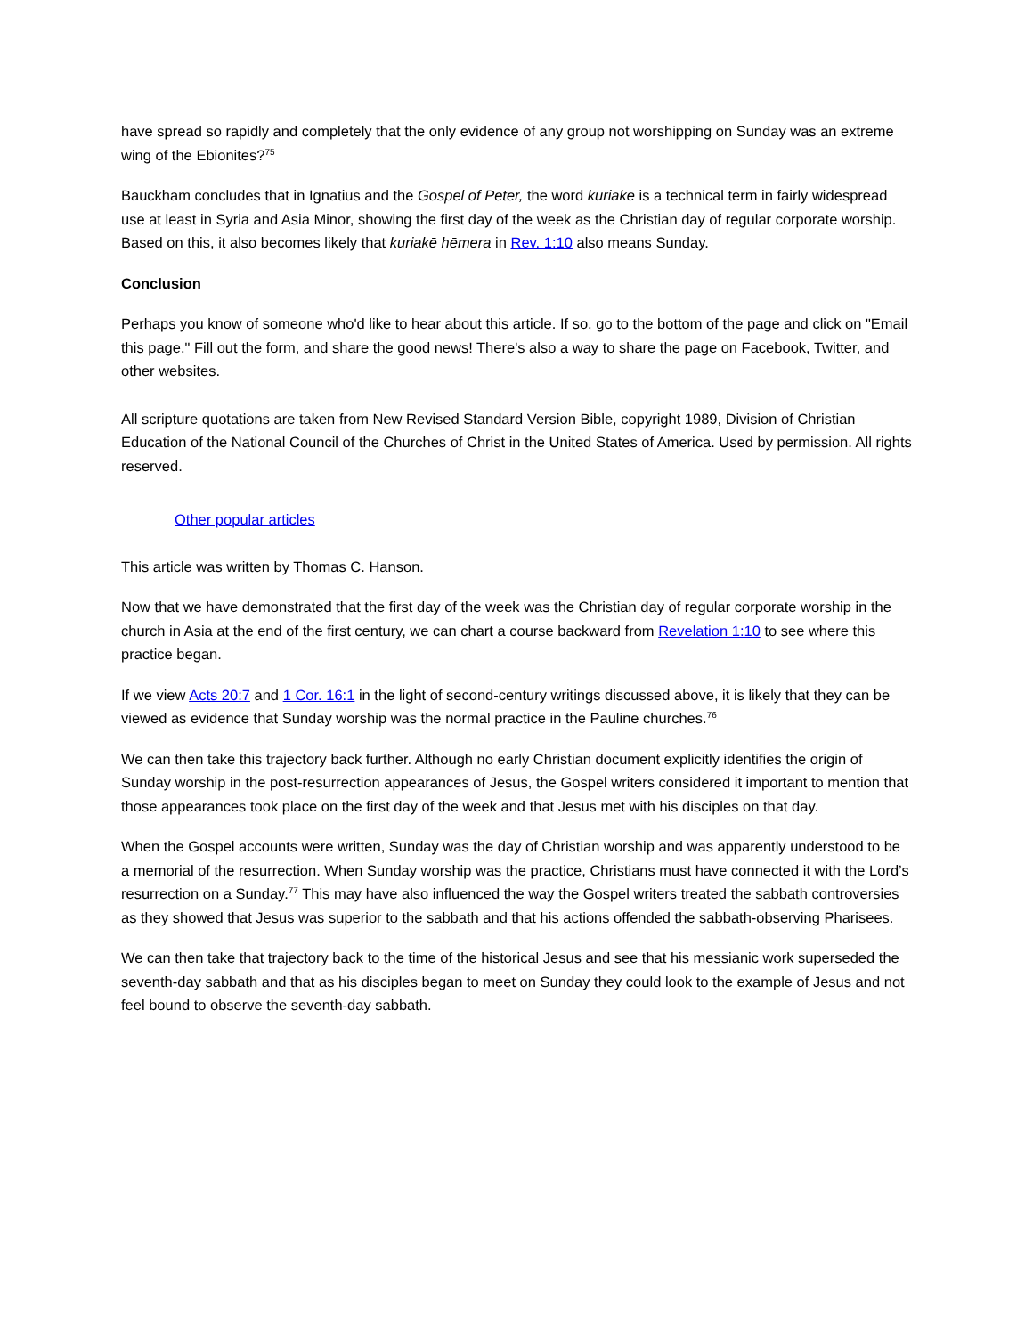have spread so rapidly and completely that the only evidence of any group not worshipping on Sunday was an extreme wing of the Ebionites?<sup>75</sup>
Bauckham concludes that in Ignatius and the Gospel of Peter, the word kuriakē is a technical term in fairly widespread use at least in Syria and Asia Minor, showing the first day of the week as the Christian day of regular corporate worship. Based on this, it also becomes likely that kuriakē hēmera in Rev. 1:10 also means Sunday.
Conclusion
Perhaps you know of someone who'd like to hear about this article. If so, go to the bottom of the page and click on "Email this page." Fill out the form, and share the good news! There's also a way to share the page on Facebook, Twitter, and other websites.
All scripture quotations are taken from New Revised Standard Version Bible, copyright 1989, Division of Christian Education of the National Council of the Churches of Christ in the United States of America. Used by permission. All rights reserved.
Other popular articles
This article was written by Thomas C. Hanson.
Now that we have demonstrated that the first day of the week was the Christian day of regular corporate worship in the church in Asia at the end of the first century, we can chart a course backward from Revelation 1:10 to see where this practice began.
If we view Acts 20:7 and 1 Cor. 16:1 in the light of second-century writings discussed above, it is likely that they can be viewed as evidence that Sunday worship was the normal practice in the Pauline churches.<sup>76</sup>
We can then take this trajectory back further. Although no early Christian document explicitly identifies the origin of Sunday worship in the post-resurrection appearances of Jesus, the Gospel writers considered it important to mention that those appearances took place on the first day of the week and that Jesus met with his disciples on that day.
When the Gospel accounts were written, Sunday was the day of Christian worship and was apparently understood to be a memorial of the resurrection. When Sunday worship was the practice, Christians must have connected it with the Lord’s resurrection on a Sunday.<sup>77</sup> This may have also influenced the way the Gospel writers treated the sabbath controversies as they showed that Jesus was superior to the sabbath and that his actions offended the sabbath-observing Pharisees.
We can then take that trajectory back to the time of the historical Jesus and see that his messianic work superseded the seventh-day sabbath and that as his disciples began to meet on Sunday they could look to the example of Jesus and not feel bound to observe the seventh-day sabbath.